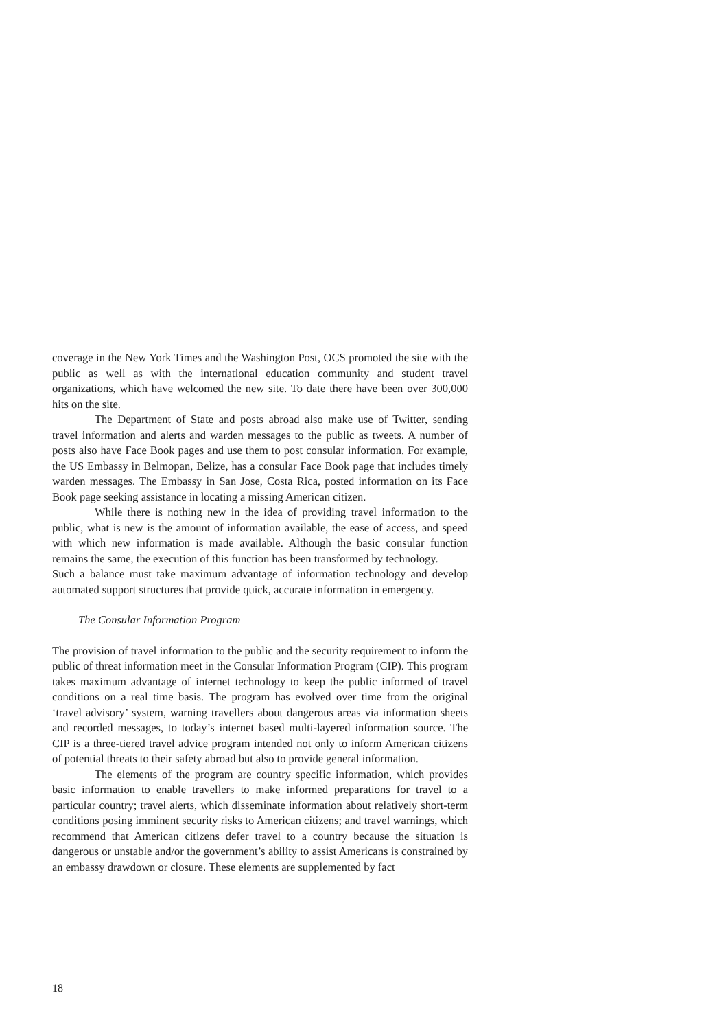coverage in the New York Times and the Washington Post, OCS promoted the site with the public as well as with the international education community and student travel organizations, which have welcomed the new site. To date there have been over 300,000 hits on the site.
The Department of State and posts abroad also make use of Twitter, sending travel information and alerts and warden messages to the public as tweets. A number of posts also have Face Book pages and use them to post consular information. For example, the US Embassy in Belmopan, Belize, has a consular Face Book page that includes timely warden messages. The Embassy in San Jose, Costa Rica, posted information on its Face Book page seeking assistance in locating a missing American citizen.
While there is nothing new in the idea of providing travel information to the public, what is new is the amount of information available, the ease of access, and speed with which new information is made available. Although the basic consular function remains the same, the execution of this function has been transformed by technology.
Such a balance must take maximum advantage of information technology and develop automated support structures that provide quick, accurate information in emergency.
The Consular Information Program
The provision of travel information to the public and the security requirement to inform the public of threat information meet in the Consular Information Program (CIP). This program takes maximum advantage of internet technology to keep the public informed of travel conditions on a real time basis. The program has evolved over time from the original ‘travel advisory’ system, warning travellers about dangerous areas via information sheets and recorded messages, to today’s internet based multi-layered information source. The CIP is a three-tiered travel advice program intended not only to inform American citizens of potential threats to their safety abroad but also to provide general information.
The elements of the program are country specific information, which provides basic information to enable travellers to make informed preparations for travel to a particular country; travel alerts, which disseminate information about relatively short-term conditions posing imminent security risks to American citizens; and travel warnings, which recommend that American citizens defer travel to a country because the situation is dangerous or unstable and/or the government’s ability to assist Americans is constrained by an embassy drawdown or closure. These elements are supplemented by fact
18